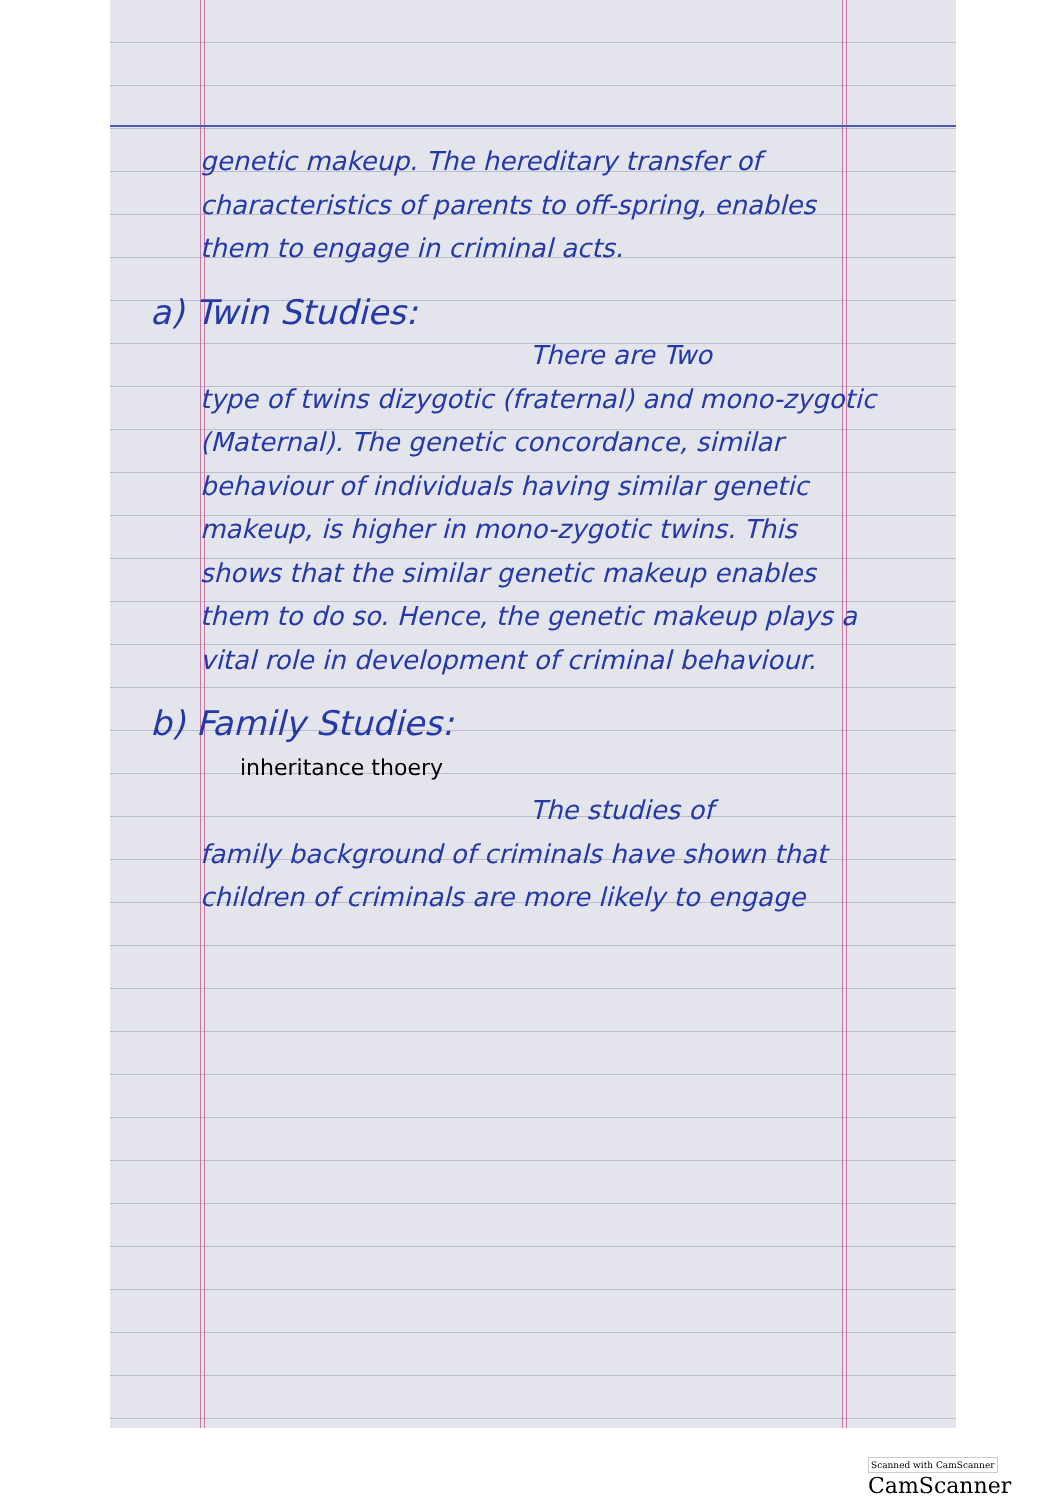genetic makeup. The hereditary transfer of characteristics of parents to off-spring, enables them to engage in criminal acts.
a) Twin Studies:
There are Two
type of twins dizygotic (fraternal) and mono-zygotic (Maternal). The genetic concordance, similar behaviour of individuals having similar genetic makeup, is higher in mono-zygotic twins. This shows that the similar genetic makeup enables them to do so. Hence, the genetic makeup plays a vital role in development of criminal behaviour.
b) Family Studies:
inheritance thoery
The studies of
family background of criminals have shown that children of criminals are more likely to engage
Scanned with CamScanner CamScanner